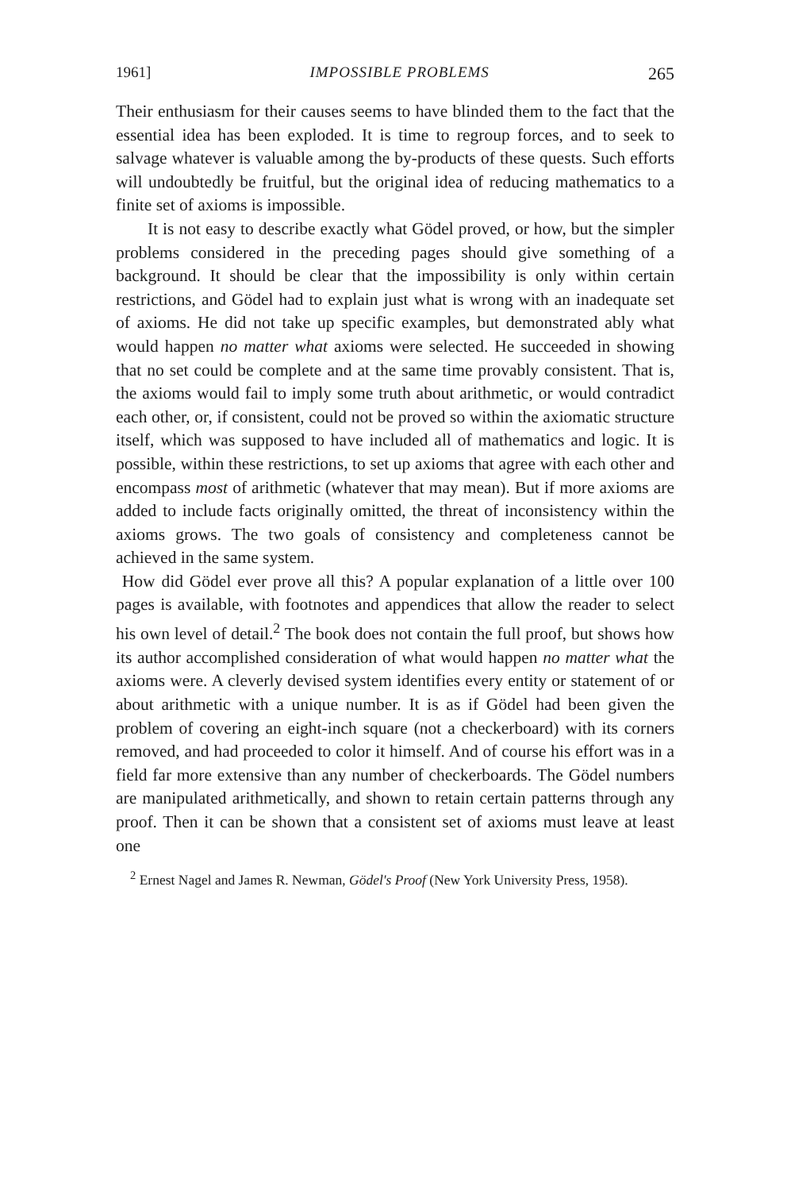1961] IMPOSSIBLE PROBLEMS 265
Their enthusiasm for their causes seems to have blinded them to the fact that the essential idea has been exploded. It is time to regroup forces, and to seek to salvage whatever is valuable among the by-products of these quests. Such efforts will undoubtedly be fruitful, but the original idea of reducing mathematics to a finite set of axioms is impossible.
It is not easy to describe exactly what Gödel proved, or how, but the simpler problems considered in the preceding pages should give something of a background. It should be clear that the impossibility is only within certain restrictions, and Gödel had to explain just what is wrong with an inadequate set of axioms. He did not take up specific examples, but demonstrated ably what would happen no matter what axioms were selected. He succeeded in showing that no set could be complete and at the same time provably consistent. That is, the axioms would fail to imply some truth about arithmetic, or would contradict each other, or, if consistent, could not be proved so within the axiomatic structure itself, which was supposed to have included all of mathematics and logic. It is possible, within these restrictions, to set up axioms that agree with each other and encompass most of arithmetic (whatever that may mean). But if more axioms are added to include facts originally omitted, the threat of inconsistency within the axioms grows. The two goals of consistency and completeness cannot be achieved in the same system.
How did Gödel ever prove all this? A popular explanation of a little over 100 pages is available, with footnotes and appendices that allow the reader to select his own level of detail.<sup>2</sup> The book does not contain the full proof, but shows how its author accomplished consideration of what would happen no matter what the axioms were. A cleverly devised system identifies every entity or statement of or about arithmetic with a unique number. It is as if Gödel had been given the problem of covering an eight-inch square (not a checkerboard) with its corners removed, and had proceeded to color it himself. And of course his effort was in a field far more extensive than any number of checkerboards. The Gödel numbers are manipulated arithmetically, and shown to retain certain patterns through any proof. Then it can be shown that a consistent set of axioms must leave at least one
<sup>2</sup> Ernest Nagel and James R. Newman, Gödel's Proof (New York University Press, 1958).